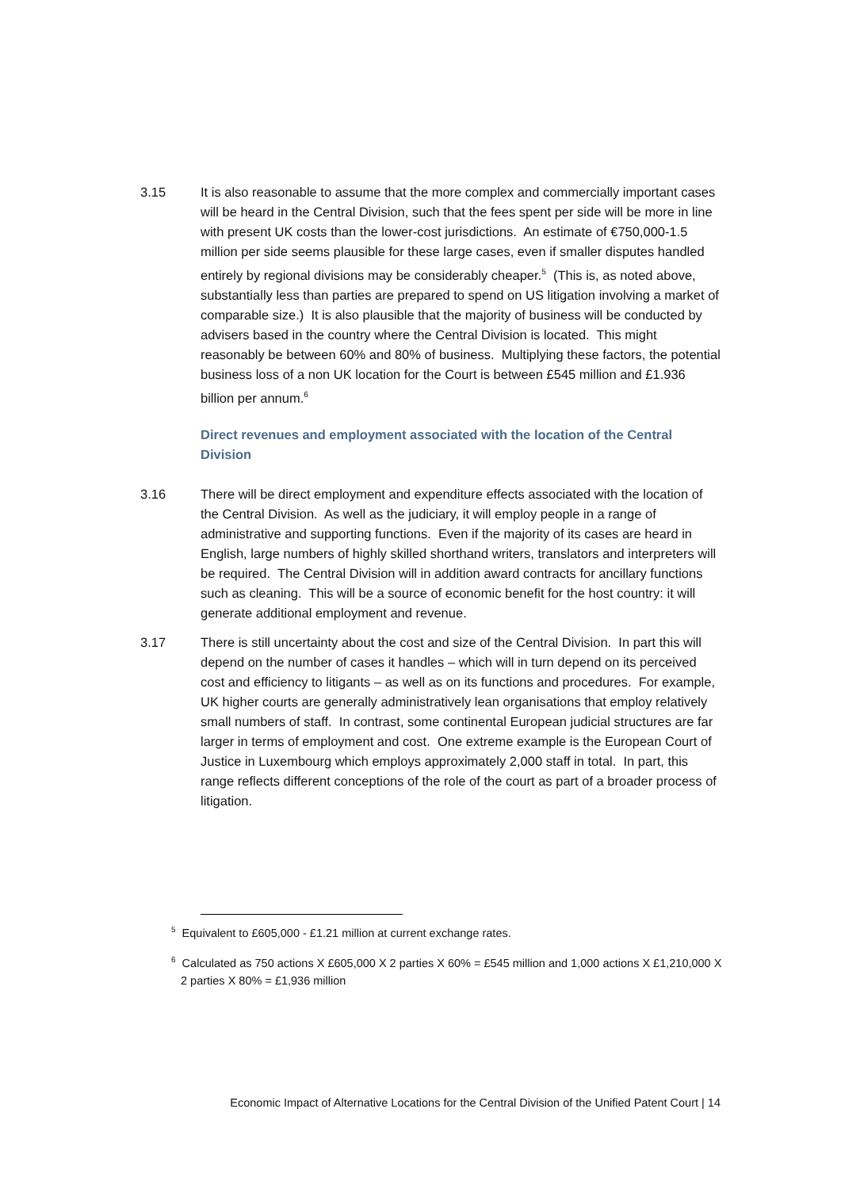3.15 It is also reasonable to assume that the more complex and commercially important cases will be heard in the Central Division, such that the fees spent per side will be more in line with present UK costs than the lower-cost jurisdictions. An estimate of €750,000-1.5 million per side seems plausible for these large cases, even if smaller disputes handled entirely by regional divisions may be considerably cheaper.<sup>5</sup> (This is, as noted above, substantially less than parties are prepared to spend on US litigation involving a market of comparable size.) It is also plausible that the majority of business will be conducted by advisers based in the country where the Central Division is located. This might reasonably be between 60% and 80% of business. Multiplying these factors, the potential business loss of a non UK location for the Court is between £545 million and £1.936 billion per annum.<sup>6</sup>
Direct revenues and employment associated with the location of the Central Division
3.16 There will be direct employment and expenditure effects associated with the location of the Central Division. As well as the judiciary, it will employ people in a range of administrative and supporting functions. Even if the majority of its cases are heard in English, large numbers of highly skilled shorthand writers, translators and interpreters will be required. The Central Division will in addition award contracts for ancillary functions such as cleaning. This will be a source of economic benefit for the host country: it will generate additional employment and revenue.
3.17 There is still uncertainty about the cost and size of the Central Division. In part this will depend on the number of cases it handles – which will in turn depend on its perceived cost and efficiency to litigants – as well as on its functions and procedures. For example, UK higher courts are generally administratively lean organisations that employ relatively small numbers of staff. In contrast, some continental European judicial structures are far larger in terms of employment and cost. One extreme example is the European Court of Justice in Luxembourg which employs approximately 2,000 staff in total. In part, this range reflects different conceptions of the role of the court as part of a broader process of litigation.
<sup>5</sup> Equivalent to £605,000 - £1.21 million at current exchange rates.
<sup>6</sup> Calculated as 750 actions X £605,000 X 2 parties X 60% = £545 million and 1,000 actions X £1,210,000 X 2 parties X 80% = £1,936 million
Economic Impact of Alternative Locations for the Central Division of the Unified Patent Court | 14